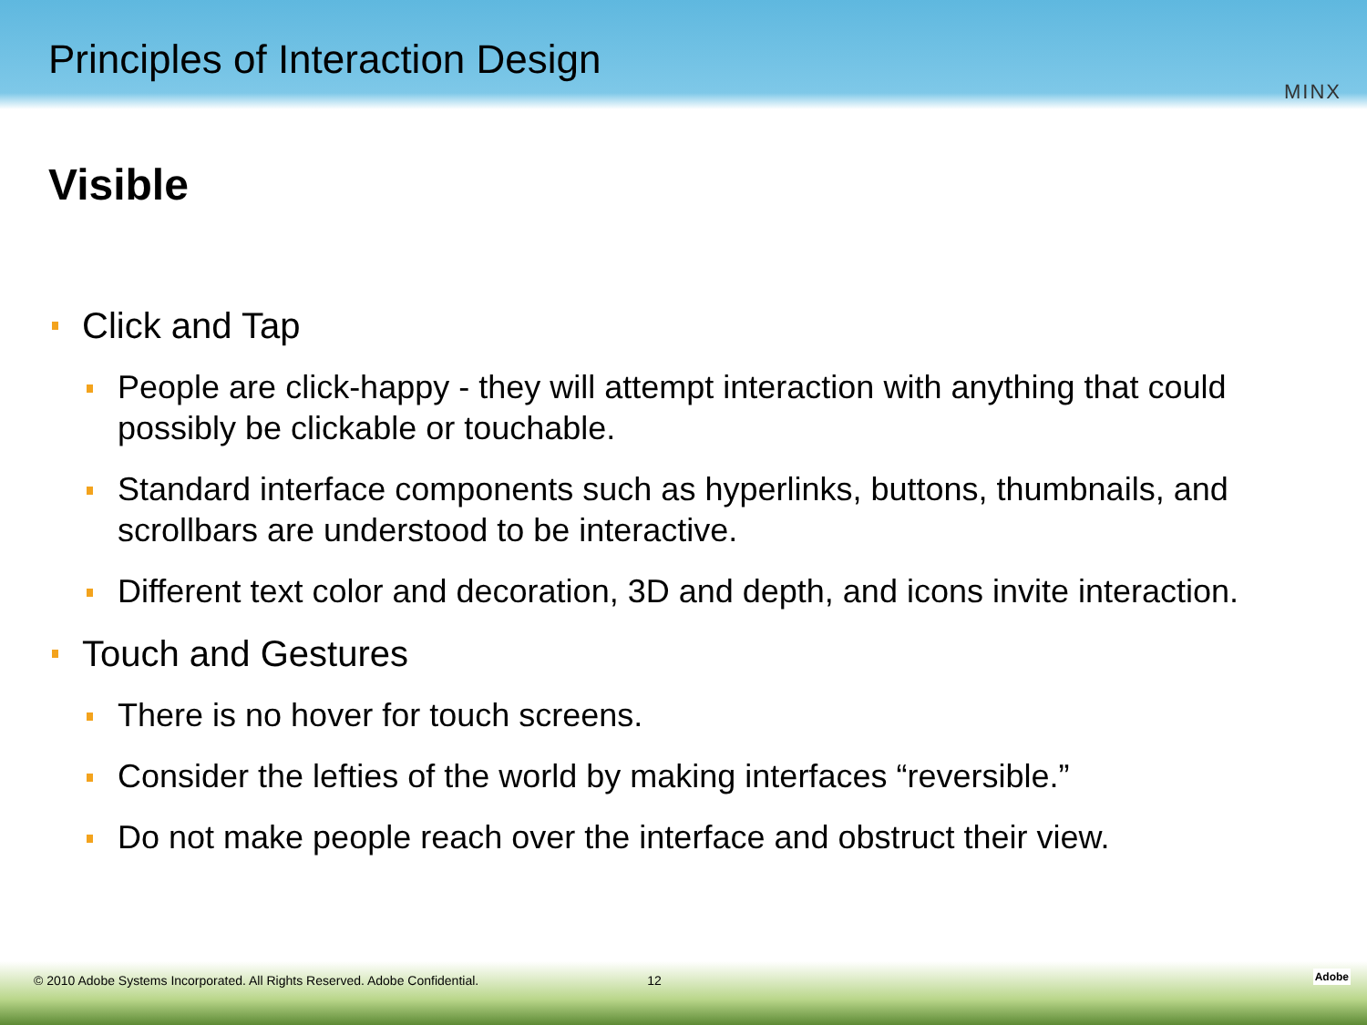Principles of Interaction Design
MINX
Visible
Click and Tap
People are click-happy - they will attempt interaction with anything that could possibly be clickable or touchable.
Standard interface components such as hyperlinks, buttons, thumbnails, and scrollbars are understood to be interactive.
Different text color and decoration, 3D and depth, and icons invite interaction.
Touch and Gestures
There is no hover for touch screens.
Consider the lefties of the world by making interfaces “reversible.”
Do not make people reach over the interface and obstruct their view.
© 2010 Adobe Systems Incorporated. All Rights Reserved. Adobe Confidential. 12
Adobe